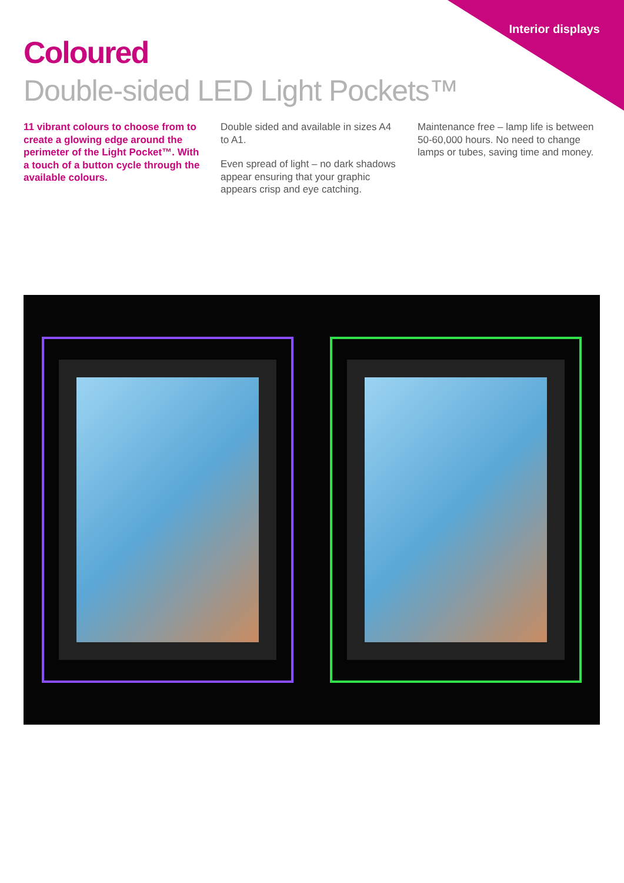Interior displays
Coloured
Double-sided LED Light Pockets™
11 vibrant colours to choose from to create a glowing edge around the perimeter of the Light Pocket™. With a touch of a button cycle through the available colours.
Double sided and available in sizes A4 to A1.
Even spread of light – no dark shadows appear ensuring that your graphic appears crisp and eye catching.
Maintenance free – lamp life is between 50-60,000 hours. No need to change lamps or tubes, saving time and money.